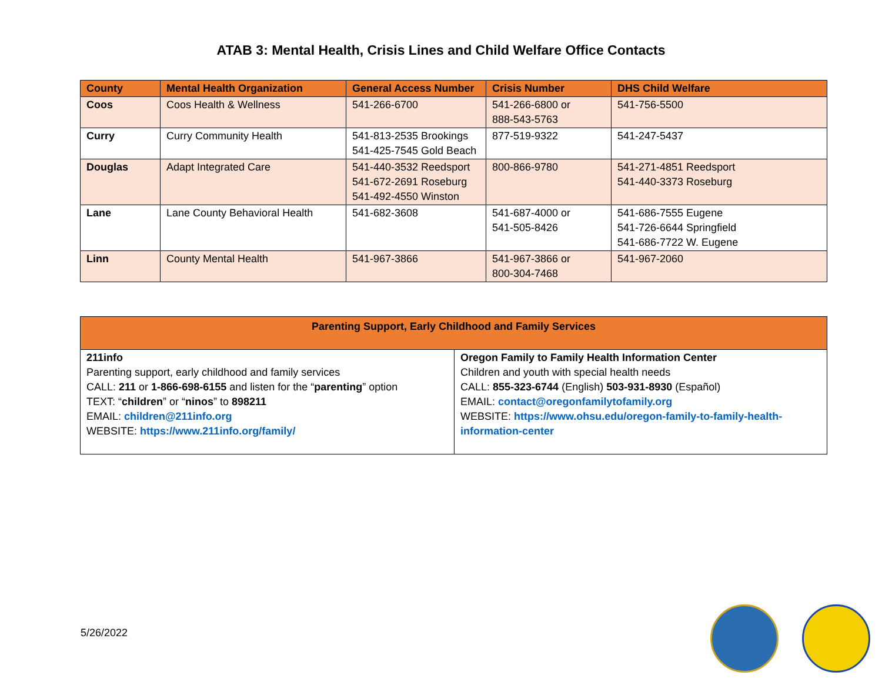ATAB 3: Mental Health, Crisis Lines and Child Welfare Office Contacts
| County | Mental Health Organization | General Access Number | Crisis Number | DHS Child Welfare |
| --- | --- | --- | --- | --- |
| Coos | Coos Health & Wellness | 541-266-6700 | 541-266-6800 or 888-543-5763 | 541-756-5500 |
| Curry | Curry Community Health | 541-813-2535 Brookings 541-425-7545 Gold Beach | 877-519-9322 | 541-247-5437 |
| Douglas | Adapt Integrated Care | 541-440-3532 Reedsport 541-672-2691 Roseburg 541-492-4550 Winston | 800-866-9780 | 541-271-4851 Reedsport 541-440-3373 Roseburg |
| Lane | Lane County Behavioral Health | 541-682-3608 | 541-687-4000 or 541-505-8426 | 541-686-7555 Eugene 541-726-6644 Springfield 541-686-7722 W. Eugene |
| Linn | County Mental Health | 541-967-3866 | 541-967-3866 or 800-304-7468 | 541-967-2060 |
| Parenting Support, Early Childhood and Family Services | |
| --- | --- |
| 211info Parenting support, early childhood and family services CALL: 211 or 1-866-698-6155 and listen for the “ parenting ” option TEXT: “ children ” or “ ninos ” to 898211 EMAIL: children@211info.org WEBSITE: https://www.211info.org/family/ | Oregon Family to Family Health Information Center Children and youth with special health needs CALL: 855-323-6744 (English) 503-931-8930 (Español) EMAIL: contact@oregonfamilytofamily.org WEBSITE: https://www.ohsu.edu/oregon-family-to-family-health-information-center |
5/26/2022